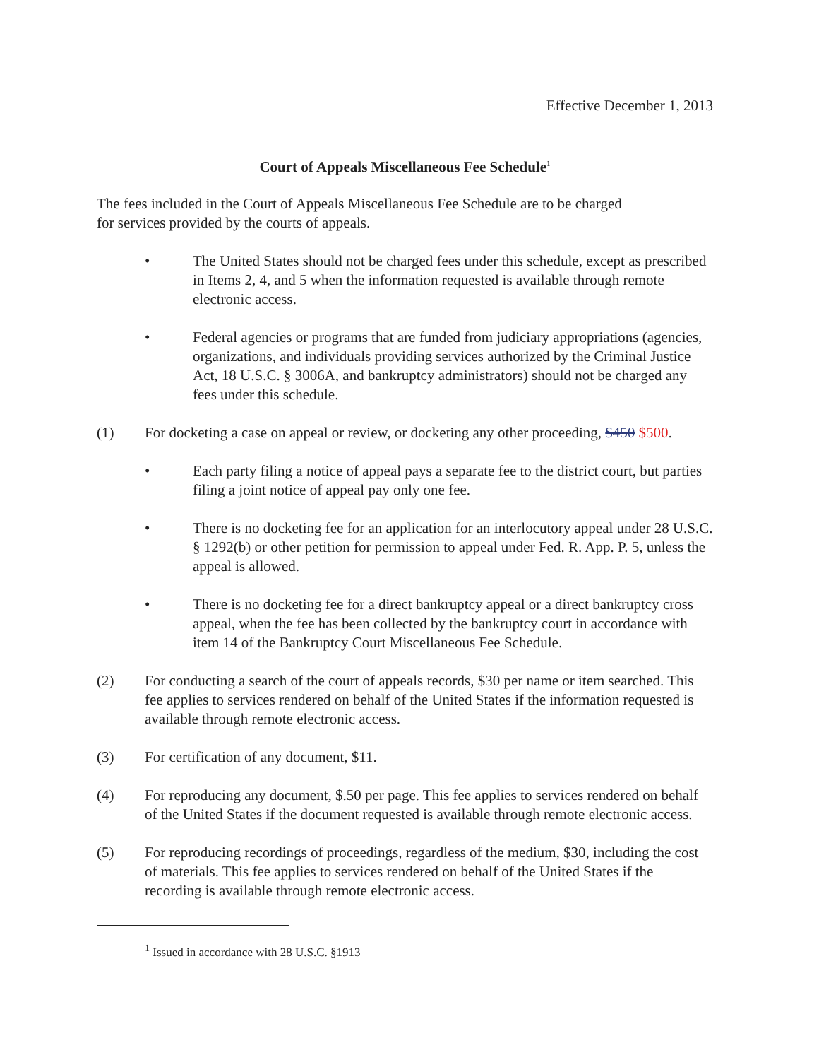Effective December 1, 2013
Court of Appeals Miscellaneous Fee Schedule<sup>1</sup>
The fees included in the Court of Appeals Miscellaneous Fee Schedule are to be charged
for services provided by the courts of appeals.
• The United States should not be charged fees under this schedule, except as prescribed in Items 2, 4, and 5 when the information requested is available through remote electronic access.
• Federal agencies or programs that are funded from judiciary appropriations (agencies, organizations, and individuals providing services authorized by the Criminal Justice Act, 18 U.S.C. § 3006A, and bankruptcy administrators) should not be charged any fees under this schedule.
(1) For docketing a case on appeal or review, or docketing any other proceeding, $450 $500.
• Each party filing a notice of appeal pays a separate fee to the district court, but parties filing a joint notice of appeal pay only one fee.
• There is no docketing fee for an application for an interlocutory appeal under 28 U.S.C. § 1292(b) or other petition for permission to appeal under Fed. R. App. P. 5, unless the appeal is allowed.
• There is no docketing fee for a direct bankruptcy appeal or a direct bankruptcy cross appeal, when the fee has been collected by the bankruptcy court in accordance with item 14 of the Bankruptcy Court Miscellaneous Fee Schedule.
(2) For conducting a search of the court of appeals records, $30 per name or item searched. This fee applies to services rendered on behalf of the United States if the information requested is available through remote electronic access.
(3) For certification of any document, $11.
(4) For reproducing any document, $.50 per page. This fee applies to services rendered on behalf of the United States if the document requested is available through remote electronic access.
(5) For reproducing recordings of proceedings, regardless of the medium, $30, including the cost of materials. This fee applies to services rendered on behalf of the United States if the recording is available through remote electronic access.
<sup>1</sup> Issued in accordance with 28 U.S.C. §1913